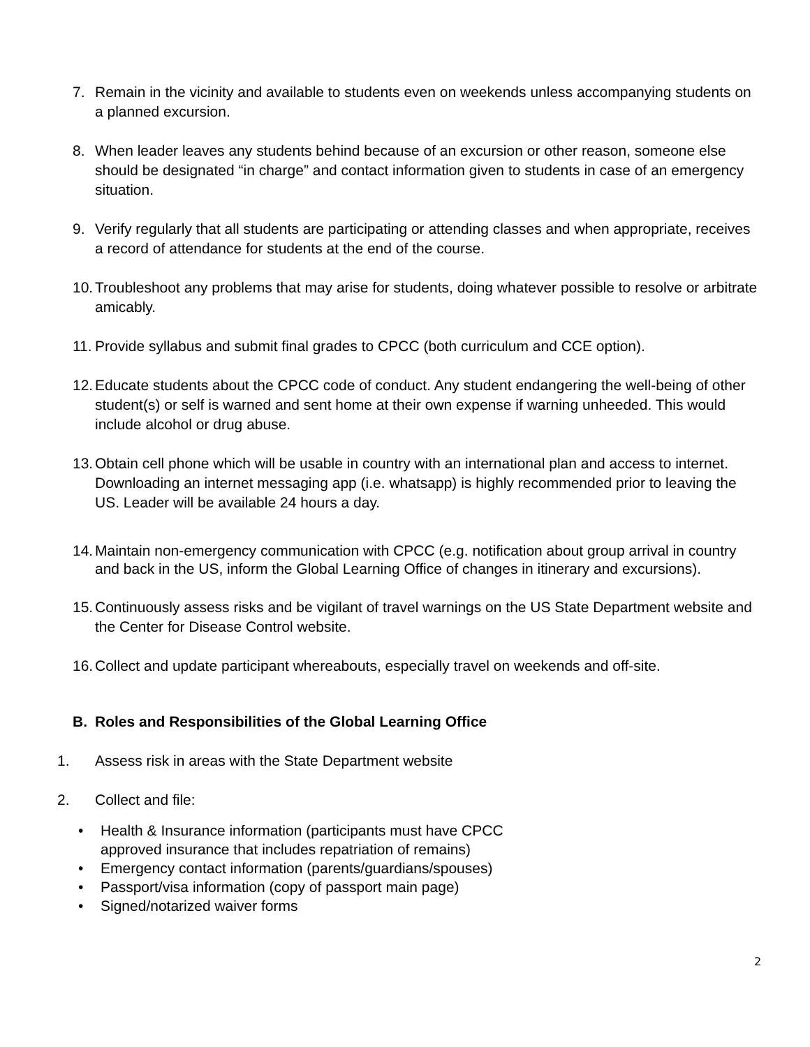7. Remain in the vicinity and available to students even on weekends unless accompanying students on a planned excursion.
8. When leader leaves any students behind because of an excursion or other reason, someone else should be designated “in charge” and contact information given to students in case of an emergency situation.
9. Verify regularly that all students are participating or attending classes and when appropriate, receives a record of attendance for students at the end of the course.
10. Troubleshoot any problems that may arise for students, doing whatever possible to resolve or arbitrate amicably.
11. Provide syllabus and submit final grades to CPCC (both curriculum and CCE option).
12. Educate students about the CPCC code of conduct. Any student endangering the well-being of other student(s) or self is warned and sent home at their own expense if warning unheeded. This would include alcohol or drug abuse.
13. Obtain cell phone which will be usable in country with an international plan and access to internet. Downloading an internet messaging app (i.e. whatsapp) is highly recommended prior to leaving the US. Leader will be available 24 hours a day.
14. Maintain non-emergency communication with CPCC (e.g. notification about group arrival in country and back in the US, inform the Global Learning Office of changes in itinerary and excursions).
15. Continuously assess risks and be vigilant of travel warnings on the US State Department website and the Center for Disease Control website.
16. Collect and update participant whereabouts, especially travel on weekends and off-site.
B. Roles and Responsibilities of the Global Learning Office
1. Assess risk in areas with the State Department website
2. Collect and file:
• Health & Insurance information (participants must have CPCC approved insurance that includes repatriation of remains)
• Emergency contact information (parents/guardians/spouses)
• Passport/visa information (copy of passport main page)
• Signed/notarized waiver forms
2